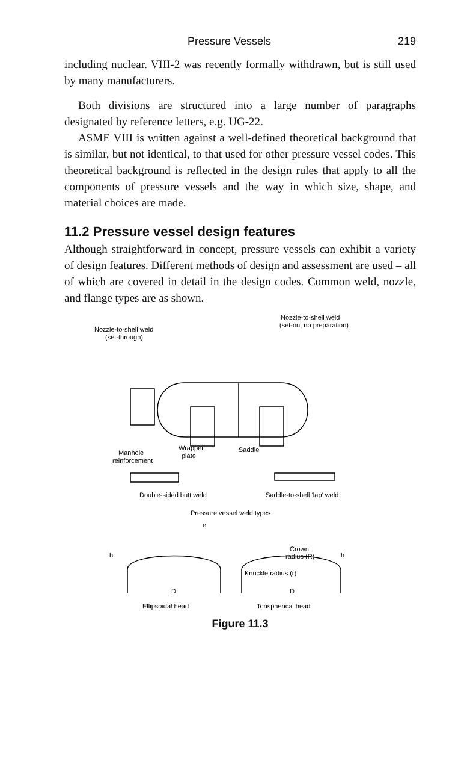Pressure Vessels 219
including nuclear. VIII-2 was recently formally withdrawn, but is still used by many manufacturers.
Both divisions are structured into a large number of paragraphs designated by reference letters, e.g. UG-22.
ASME VIII is written against a well-defined theoretical background that is similar, but not identical, to that used for other pressure vessel codes. This theoretical background is reflected in the design rules that apply to all the components of pressure vessels and the way in which size, shape, and material choices are made.
11.2 Pressure vessel design features
Although straightforward in concept, pressure vessels can exhibit a variety of design features. Different methods of design and assessment are used – all of which are covered in detail in the design codes. Common weld, nozzle, and flange types are as shown.
Nozzle-to-shell weld
(set-through)
Nozzle-to-shell weld
(set-on, no preparation)
Manhole
reinforcement
Wrapper
plate
Saddle
Double-sided butt weld
Saddle-to-shell ‘lap’ weld
Pressure vessel weld types
e
h
h
Crown
radius (R)
Knuckle radius (r)
D
D
Ellipsoidal head
Torispherical head
Figure 11.3